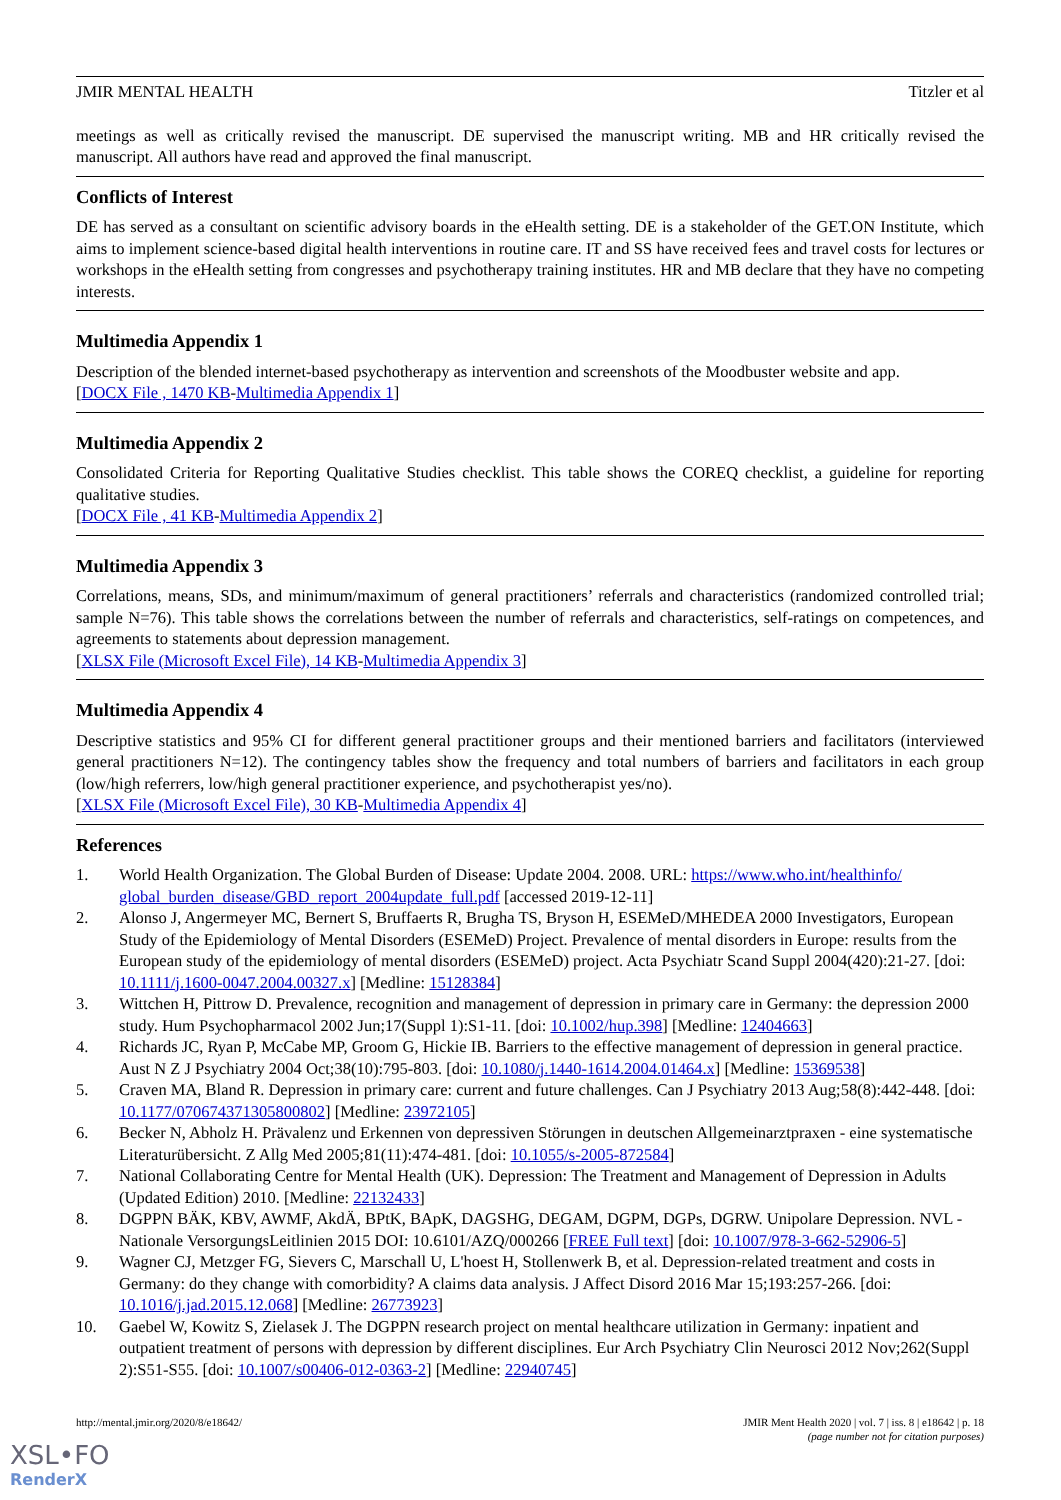JMIR MENTAL HEALTH Titzler et al
meetings as well as critically revised the manuscript. DE supervised the manuscript writing. MB and HR critically revised the manuscript. All authors have read and approved the final manuscript.
Conflicts of Interest
DE has served as a consultant on scientific advisory boards in the eHealth setting. DE is a stakeholder of the GET.ON Institute, which aims to implement science-based digital health interventions in routine care. IT and SS have received fees and travel costs for lectures or workshops in the eHealth setting from congresses and psychotherapy training institutes. HR and MB declare that they have no competing interests.
Multimedia Appendix 1
Description of the blended internet-based psychotherapy as intervention and screenshots of the Moodbuster website and app.
[DOCX File , 1470 KB-Multimedia Appendix 1]
Multimedia Appendix 2
Consolidated Criteria for Reporting Qualitative Studies checklist. This table shows the COREQ checklist, a guideline for reporting qualitative studies.
[DOCX File , 41 KB-Multimedia Appendix 2]
Multimedia Appendix 3
Correlations, means, SDs, and minimum/maximum of general practitioners’ referrals and characteristics (randomized controlled trial; sample N=76). This table shows the correlations between the number of referrals and characteristics, self-ratings on competences, and agreements to statements about depression management.
[XLSX File (Microsoft Excel File), 14 KB-Multimedia Appendix 3]
Multimedia Appendix 4
Descriptive statistics and 95% CI for different general practitioner groups and their mentioned barriers and facilitators (interviewed general practitioners N=12). The contingency tables show the frequency and total numbers of barriers and facilitators in each group (low/high referrers, low/high general practitioner experience, and psychotherapist yes/no).
[XLSX File (Microsoft Excel File), 30 KB-Multimedia Appendix 4]
References
1. World Health Organization. The Global Burden of Disease: Update 2004. 2008. URL: https://www.who.int/healthinfo/ global_burden_disease/GBD_report_2004update_full.pdf [accessed 2019-12-11]
2. Alonso J, Angermeyer MC, Bernert S, Bruffaerts R, Brugha TS, Bryson H, ESEMeD/MHEDEA 2000 Investigators, European Study of the Epidemiology of Mental Disorders (ESEMeD) Project. Prevalence of mental disorders in Europe: results from the European study of the epidemiology of mental disorders (ESEMeD) project. Acta Psychiatr Scand Suppl 2004(420):21-27. [doi: 10.1111/j.1600-0047.2004.00327.x] [Medline: 15128384]
3. Wittchen H, Pittrow D. Prevalence, recognition and management of depression in primary care in Germany: the depression 2000 study. Hum Psychopharmacol 2002 Jun;17(Suppl 1):S1-11. [doi: 10.1002/hup.398] [Medline: 12404663]
4. Richards JC, Ryan P, McCabe MP, Groom G, Hickie IB. Barriers to the effective management of depression in general practice. Aust N Z J Psychiatry 2004 Oct;38(10):795-803. [doi: 10.1080/j.1440-1614.2004.01464.x] [Medline: 15369538]
5. Craven MA, Bland R. Depression in primary care: current and future challenges. Can J Psychiatry 2013 Aug;58(8):442-448. [doi: 10.1177/070674371305800802] [Medline: 23972105]
6. Becker N, Abholz H. Prävalenz und Erkennen von depressiven Störungen in deutschen Allgemeinarztpraxen - eine systematische Literaturübersicht. Z Allg Med 2005;81(11):474-481. [doi: 10.1055/s-2005-872584]
7. National Collaborating Centre for Mental Health (UK). Depression: The Treatment and Management of Depression in Adults (Updated Edition) 2010. [Medline: 22132433]
8. DGPPN BÄK, KBV, AWMF, AkdÄ, BPtK, BApK, DAGSHG, DEGAM, DGPM, DGPs, DGRW. Unipolare Depression. NVL - Nationale VersorgungsLeitlinien 2015 DOI: 10.6101/AZQ/000266 [FREE Full text] [doi: 10.1007/978-3-662-52906-5]
9. Wagner CJ, Metzger FG, Sievers C, Marschall U, L'hoest H, Stollenwerk B, et al. Depression-related treatment and costs in Germany: do they change with comorbidity? A claims data analysis. J Affect Disord 2016 Mar 15;193:257-266. [doi: 10.1016/j.jad.2015.12.068] [Medline: 26773923]
10. Gaebel W, Kowitz S, Zielasek J. The DGPPN research project on mental healthcare utilization in Germany: inpatient and outpatient treatment of persons with depression by different disciplines. Eur Arch Psychiatry Clin Neurosci 2012 Nov;262(Suppl 2):S51-S55. [doi: 10.1007/s00406-012-0363-2] [Medline: 22940745]
http://mental.jmir.org/2020/8/e18642/ JMIR Ment Health 2020 | vol. 7 | iss. 8 | e18642 | p. 18
(page number not for citation purposes)
XSL•FO
RenderX